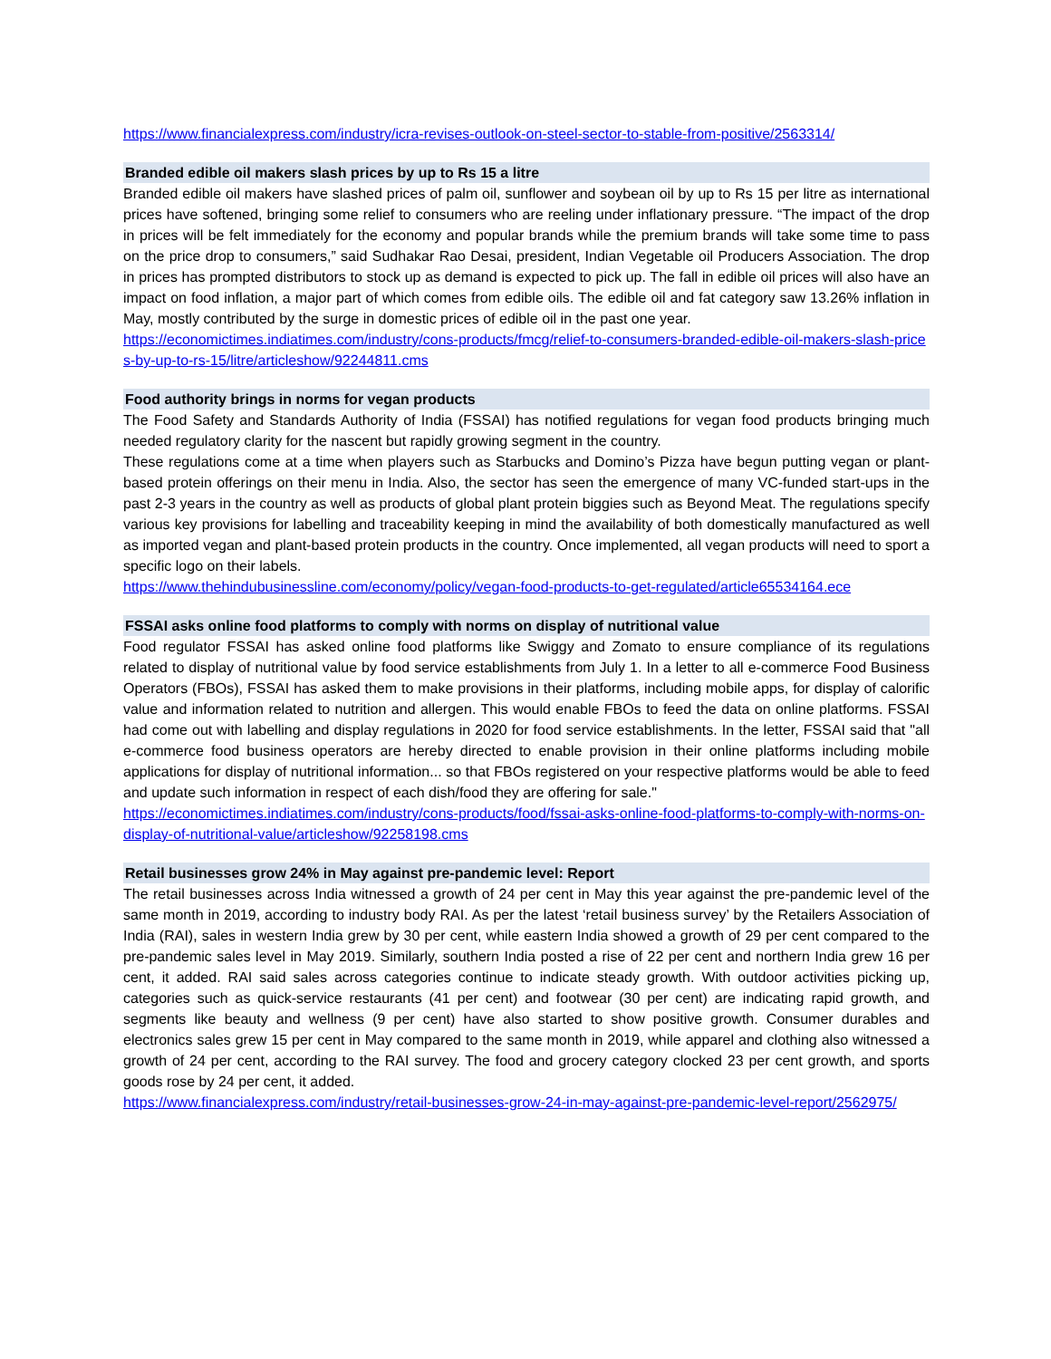https://www.financialexpress.com/industry/icra-revises-outlook-on-steel-sector-to-stable-from-positive/2563314/
Branded edible oil makers slash prices by up to Rs 15 a litre
Branded edible oil makers have slashed prices of palm oil, sunflower and soybean oil by up to Rs 15 per litre as international prices have softened, bringing some relief to consumers who are reeling under inflationary pressure. “The impact of the drop in prices will be felt immediately for the economy and popular brands while the premium brands will take some time to pass on the price drop to consumers,” said Sudhakar Rao Desai, president, Indian Vegetable oil Producers Association. The drop in prices has prompted distributors to stock up as demand is expected to pick up. The fall in edible oil prices will also have an impact on food inflation, a major part of which comes from edible oils. The edible oil and fat category saw 13.26% inflation in May, mostly contributed by the surge in domestic prices of edible oil in the past one year.
https://economictimes.indiatimes.com/industry/cons-products/fmcg/relief-to-consumers-branded-edible-oil-makers-slash-prices-by-up-to-rs-15/litre/articleshow/92244811.cms
Food authority brings in norms for vegan products
The Food Safety and Standards Authority of India (FSSAI) has notified regulations for vegan food products bringing much needed regulatory clarity for the nascent but rapidly growing segment in the country.
These regulations come at a time when players such as Starbucks and Domino’s Pizza have begun putting vegan or plant-based protein offerings on their menu in India. Also, the sector has seen the emergence of many VC-funded start-ups in the past 2-3 years in the country as well as products of global plant protein biggies such as Beyond Meat. The regulations specify various key provisions for labelling and traceability keeping in mind the availability of both domestically manufactured as well as imported vegan and plant-based protein products in the country. Once implemented, all vegan products will need to sport a specific logo on their labels.
https://www.thehindubusinessline.com/economy/policy/vegan-food-products-to-get-regulated/article65534164.ece
FSSAI asks online food platforms to comply with norms on display of nutritional value
Food regulator FSSAI has asked online food platforms like Swiggy and Zomato to ensure compliance of its regulations related to display of nutritional value by food service establishments from July 1. In a letter to all e-commerce Food Business Operators (FBOs), FSSAI has asked them to make provisions in their platforms, including mobile apps, for display of calorific value and information related to nutrition and allergen. This would enable FBOs to feed the data on online platforms. FSSAI had come out with labelling and display regulations in 2020 for food service establishments. In the letter, FSSAI said that "all e-commerce food business operators are hereby directed to enable provision in their online platforms including mobile applications for display of nutritional information... so that FBOs registered on your respective platforms would be able to feed and update such information in respect of each dish/food they are offering for sale."
https://economictimes.indiatimes.com/industry/cons-products/food/fssai-asks-online-food-platforms-to-comply-with-norms-on-display-of-nutritional-value/articleshow/92258198.cms
Retail businesses grow 24% in May against pre-pandemic level: Report
The retail businesses across India witnessed a growth of 24 per cent in May this year against the pre-pandemic level of the same month in 2019, according to industry body RAI. As per the latest ‘retail business survey’ by the Retailers Association of India (RAI), sales in western India grew by 30 per cent, while eastern India showed a growth of 29 per cent compared to the pre-pandemic sales level in May 2019. Similarly, southern India posted a rise of 22 per cent and northern India grew 16 per cent, it added. RAI said sales across categories continue to indicate steady growth. With outdoor activities picking up, categories such as quick-service restaurants (41 per cent) and footwear (30 per cent) are indicating rapid growth, and segments like beauty and wellness (9 per cent) have also started to show positive growth. Consumer durables and electronics sales grew 15 per cent in May compared to the same month in 2019, while apparel and clothing also witnessed a growth of 24 per cent, according to the RAI survey. The food and grocery category clocked 23 per cent growth, and sports goods rose by 24 per cent, it added.
https://www.financialexpress.com/industry/retail-businesses-grow-24-in-may-against-pre-pandemic-level-report/2562975/